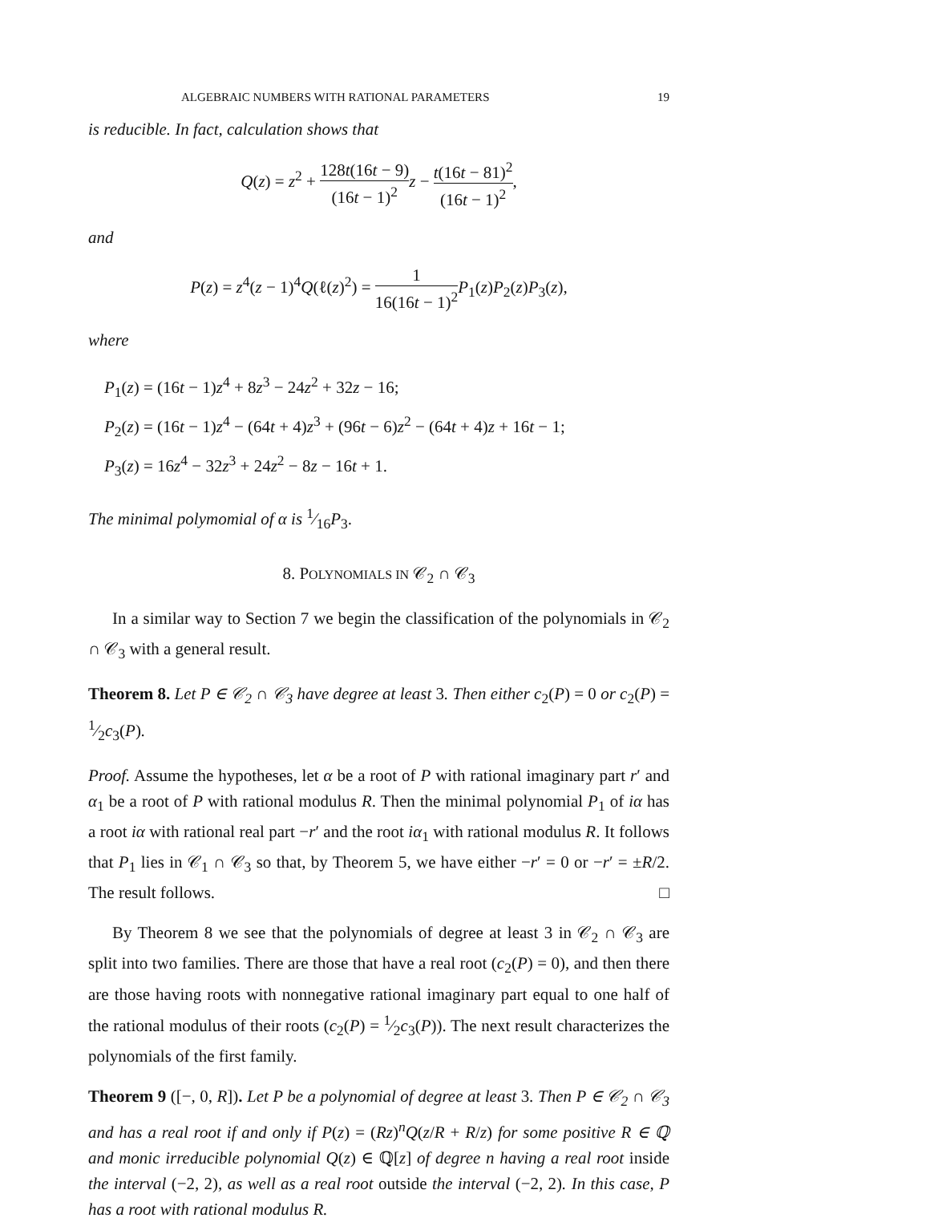ALGEBRAIC NUMBERS WITH RATIONAL PARAMETERS 19
is reducible. In fact, calculation shows that
Q(z) = z<sup>2</sup> + 128t(16t − 9) (16t − 1)<sup>2</sup> z − t(16t − 81)<sup>2</sup> (16t − 1)<sup>2</sup>,
and
P(z) = z<sup>4</sup>(z − 1)<sup>4</sup>Q(ℓ(z)<sup>2</sup>) = 1 16(16t − 1)<sup>2</sup> P<sub>1</sub>(z)P<sub>2</sub>(z)P<sub>3</sub>(z),
where
P<sub>1</sub>(z) = (16t − 1)z<sup>4</sup> + 8z<sup>3</sup> − 24z<sup>2</sup> + 32z − 16;
P<sub>2</sub>(z) = (16t − 1)z<sup>4</sup> − (64t + 4)z<sup>3</sup> + (96t − 6)z<sup>2</sup> − (64t + 4)z + 16t − 1;
P<sub>3</sub>(z) = 16z<sup>4</sup> − 32z<sup>3</sup> + 24z<sup>2</sup> − 8z − 16t + 1.
The minimal polymomial of α is 1⁄16P<sub>3</sub>.
8. POLYNOMIALS IN 𝒞<sub>2</sub> ∩ 𝒞<sub>3</sub>
In a similar way to Section 7 we begin the classification of the polynomials in 𝒞<sub>2</sub> ∩ 𝒞<sub>3</sub> with a general result.
Theorem 8. Let P ∈ 𝒞<sub>2</sub> ∩ 𝒞<sub>3</sub> have degree at least 3. Then either c<sub>2</sub>(P) = 0 or c<sub>2</sub>(P) = 1⁄2c<sub>3</sub>(P).
Proof. Assume the hypotheses, let α be a root of P with rational imaginary part r′ and α<sub>1</sub> be a root of P with rational modulus R. Then the minimal polynomial P<sub>1</sub> of iα has a root iα with rational real part −r′ and the root iα<sub>1</sub> with rational modulus R. It follows that P<sub>1</sub> lies in 𝒞<sub>1</sub> ∩ 𝒞<sub>3</sub> so that, by Theorem 5, we have either −r′ = 0 or −r′ = ±R/2. The result follows. □
By Theorem 8 we see that the polynomials of degree at least 3 in 𝒞<sub>2</sub> ∩ 𝒞<sub>3</sub> are split into two families. There are those that have a real root (c<sub>2</sub>(P) = 0), and then there are those having roots with nonnegative rational imaginary part equal to one half of the rational modulus of their roots (c<sub>2</sub>(P) = 1⁄2c<sub>3</sub>(P)). The next result characterizes the polynomials of the first family.
Theorem 9 ([−, 0, R]). Let P be a polynomial of degree at least 3. Then P ∈ 𝒞<sub>2</sub> ∩ 𝒞<sub>3</sub> and has a real root if and only if P(z) = (Rz)<sup>n</sup>Q(z/R + R/z) for some positive R ∈ ℚ and monic irreducible polynomial Q(z) ∈ ℚ[z] of degree n having a real root inside the interval (−2, 2), as well as a real root outside the interval (−2, 2). In this case, P has a root with rational modulus R.